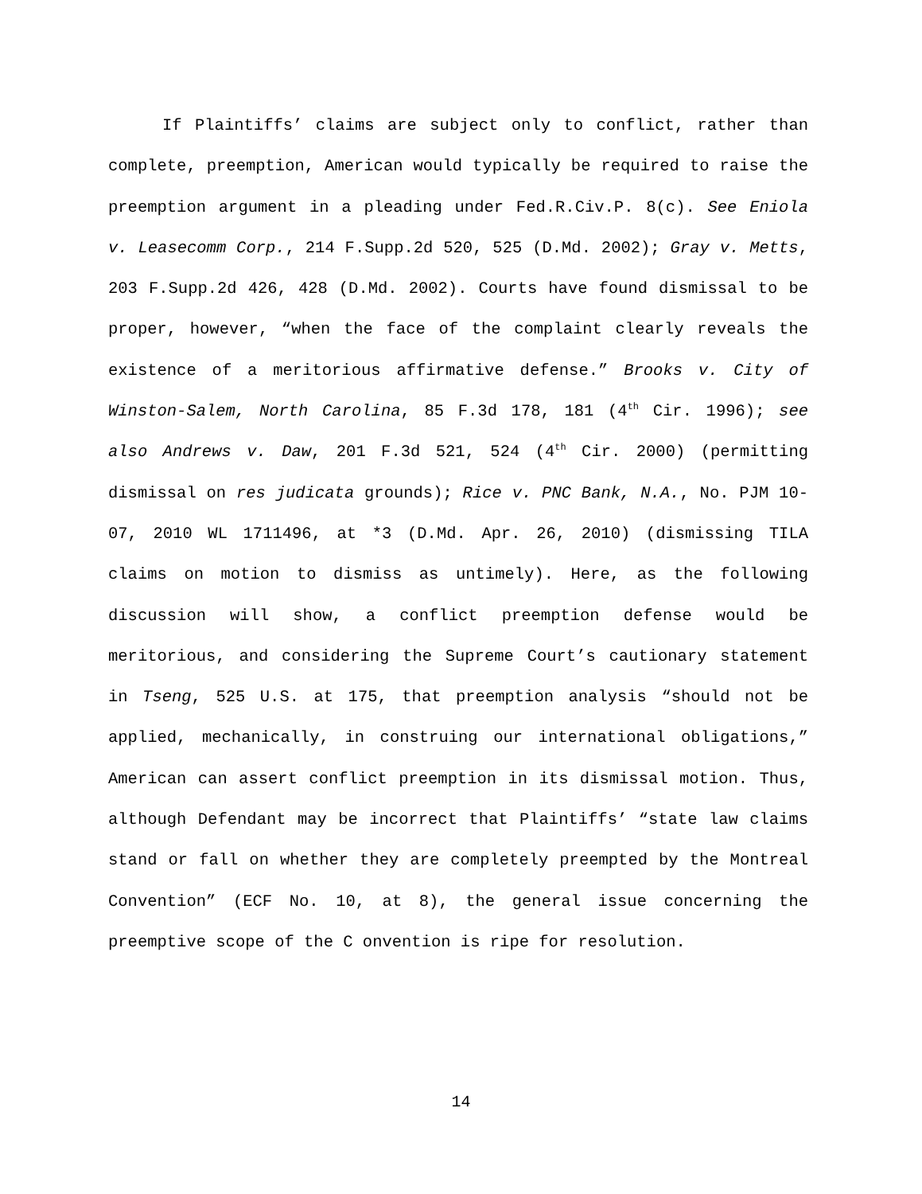If Plaintiffs’ claims are subject only to conflict, rather than complete, preemption, American would typically be required to raise the preemption argument in a pleading under Fed.R.Civ.P. 8(c). See Eniola v. Leasecomm Corp., 214 F.Supp.2d 520, 525 (D.Md. 2002); Gray v. Metts, 203 F.Supp.2d 426, 428 (D.Md. 2002). Courts have found dismissal to be proper, however, “when the face of the complaint clearly reveals the existence of a meritorious affirmative defense.” Brooks v. City of Winston-Salem, North Carolina, 85 F.3d 178, 181 (4<sup>th</sup> Cir. 1996); see also Andrews v. Daw, 201 F.3d 521, 524 (4<sup>th</sup> Cir. 2000) (permitting dismissal on res judicata grounds); Rice v. PNC Bank, N.A., No. PJM 10-07, 2010 WL 1711496, at *3 (D.Md. Apr. 26, 2010) (dismissing TILA claims on motion to dismiss as untimely). Here, as the following discussion will show, a conflict preemption defense would be meritorious, and considering the Supreme Court’s cautionary statement in Tseng, 525 U.S. at 175, that preemption analysis “should not be applied, mechanically, in construing our international obligations,” American can assert conflict preemption in its dismissal motion. Thus, although Defendant may be incorrect that Plaintiffs’ “state law claims stand or fall on whether they are completely preempted by the Montreal Convention” (ECF No. 10, at 8), the general issue concerning the preemptive scope of the C onvention is ripe for resolution.
14